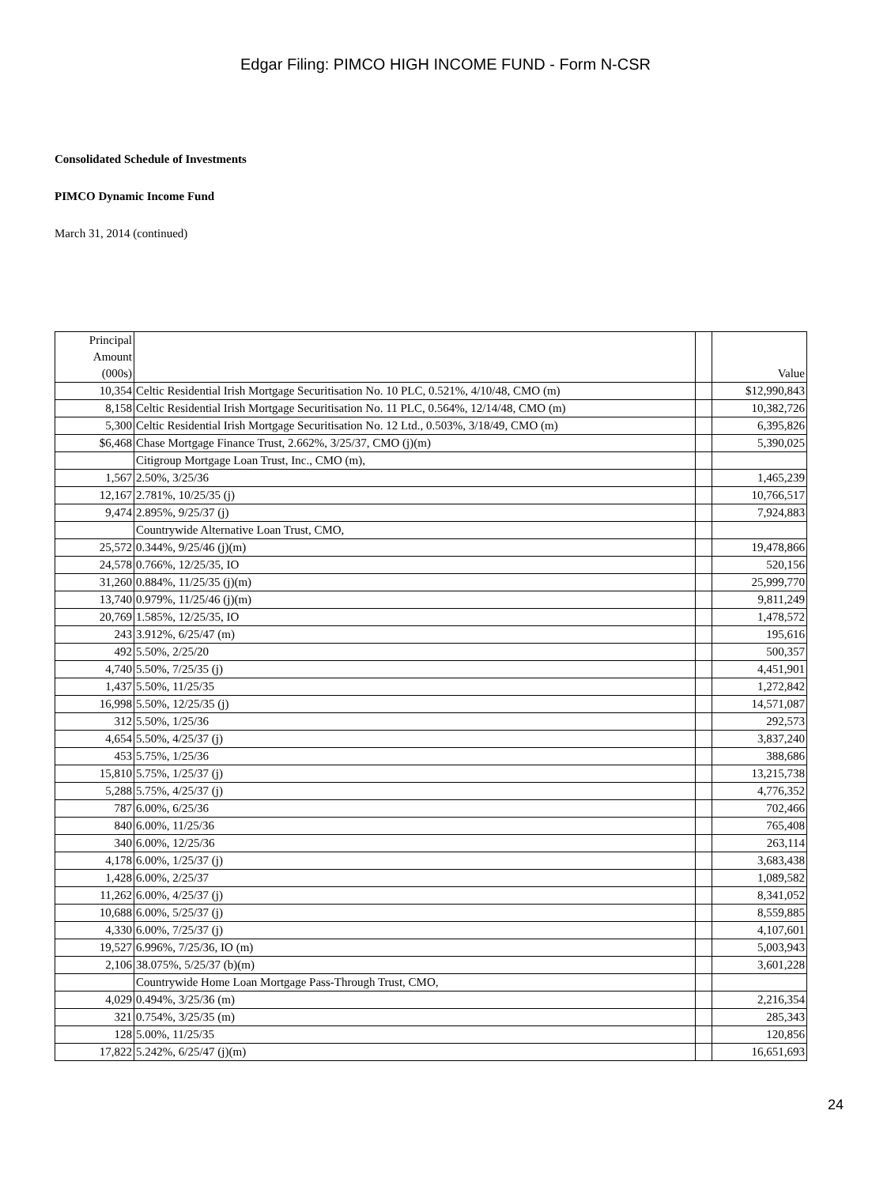Edgar Filing: PIMCO HIGH INCOME FUND - Form N-CSR
Consolidated Schedule of Investments
PIMCO Dynamic Income Fund
March 31, 2014 (continued)
| Principal Amount (000s) | | | Value |
| 10,354 | Celtic Residential Irish Mortgage Securitisation No. 10 PLC, 0.521%, 4/10/48, CMO (m) | | $12,990,843 |
| 8,158 | Celtic Residential Irish Mortgage Securitisation No. 11 PLC, 0.564%, 12/14/48, CMO (m) | | 10,382,726 |
| 5,300 | Celtic Residential Irish Mortgage Securitisation No. 12 Ltd., 0.503%, 3/18/49, CMO (m) | | 6,395,826 |
| $6,468 | Chase Mortgage Finance Trust, 2.662%, 3/25/37, CMO (j)(m) | | 5,390,025 |
| | Citigroup Mortgage Loan Trust, Inc., CMO (m), | | |
| 1,567 | 2.50%, 3/25/36 | | 1,465,239 |
| 12,167 | 2.781%, 10/25/35 (j) | | 10,766,517 |
| 9,474 | 2.895%, 9/25/37 (j) | | 7,924,883 |
| | Countrywide Alternative Loan Trust, CMO, | | |
| 25,572 | 0.344%, 9/25/46 (j)(m) | | 19,478,866 |
| 24,578 | 0.766%, 12/25/35, IO | | 520,156 |
| 31,260 | 0.884%, 11/25/35 (j)(m) | | 25,999,770 |
| 13,740 | 0.979%, 11/25/46 (j)(m) | | 9,811,249 |
| 20,769 | 1.585%, 12/25/35, IO | | 1,478,572 |
| 243 | 3.912%, 6/25/47 (m) | | 195,616 |
| 492 | 5.50%, 2/25/20 | | 500,357 |
| 4,740 | 5.50%, 7/25/35 (j) | | 4,451,901 |
| 1,437 | 5.50%, 11/25/35 | | 1,272,842 |
| 16,998 | 5.50%, 12/25/35 (j) | | 14,571,087 |
| 312 | 5.50%, 1/25/36 | | 292,573 |
| 4,654 | 5.50%, 4/25/37 (j) | | 3,837,240 |
| 453 | 5.75%, 1/25/36 | | 388,686 |
| 15,810 | 5.75%, 1/25/37 (j) | | 13,215,738 |
| 5,288 | 5.75%, 4/25/37 (j) | | 4,776,352 |
| 787 | 6.00%, 6/25/36 | | 702,466 |
| 840 | 6.00%, 11/25/36 | | 765,408 |
| 340 | 6.00%, 12/25/36 | | 263,114 |
| 4,178 | 6.00%, 1/25/37 (j) | | 3,683,438 |
| 1,428 | 6.00%, 2/25/37 | | 1,089,582 |
| 11,262 | 6.00%, 4/25/37 (j) | | 8,341,052 |
| 10,688 | 6.00%, 5/25/37 (j) | | 8,559,885 |
| 4,330 | 6.00%, 7/25/37 (j) | | 4,107,601 |
| 19,527 | 6.996%, 7/25/36, IO (m) | | 5,003,943 |
| 2,106 | 38.075%, 5/25/37 (b)(m) | | 3,601,228 |
| | Countrywide Home Loan Mortgage Pass-Through Trust, CMO, | | |
| 4,029 | 0.494%, 3/25/36 (m) | | 2,216,354 |
| 321 | 0.754%, 3/25/35 (m) | | 285,343 |
| 128 | 5.00%, 11/25/35 | | 120,856 |
| 17,822 | 5.242%, 6/25/47 (j)(m) | | 16,651,693 |
24